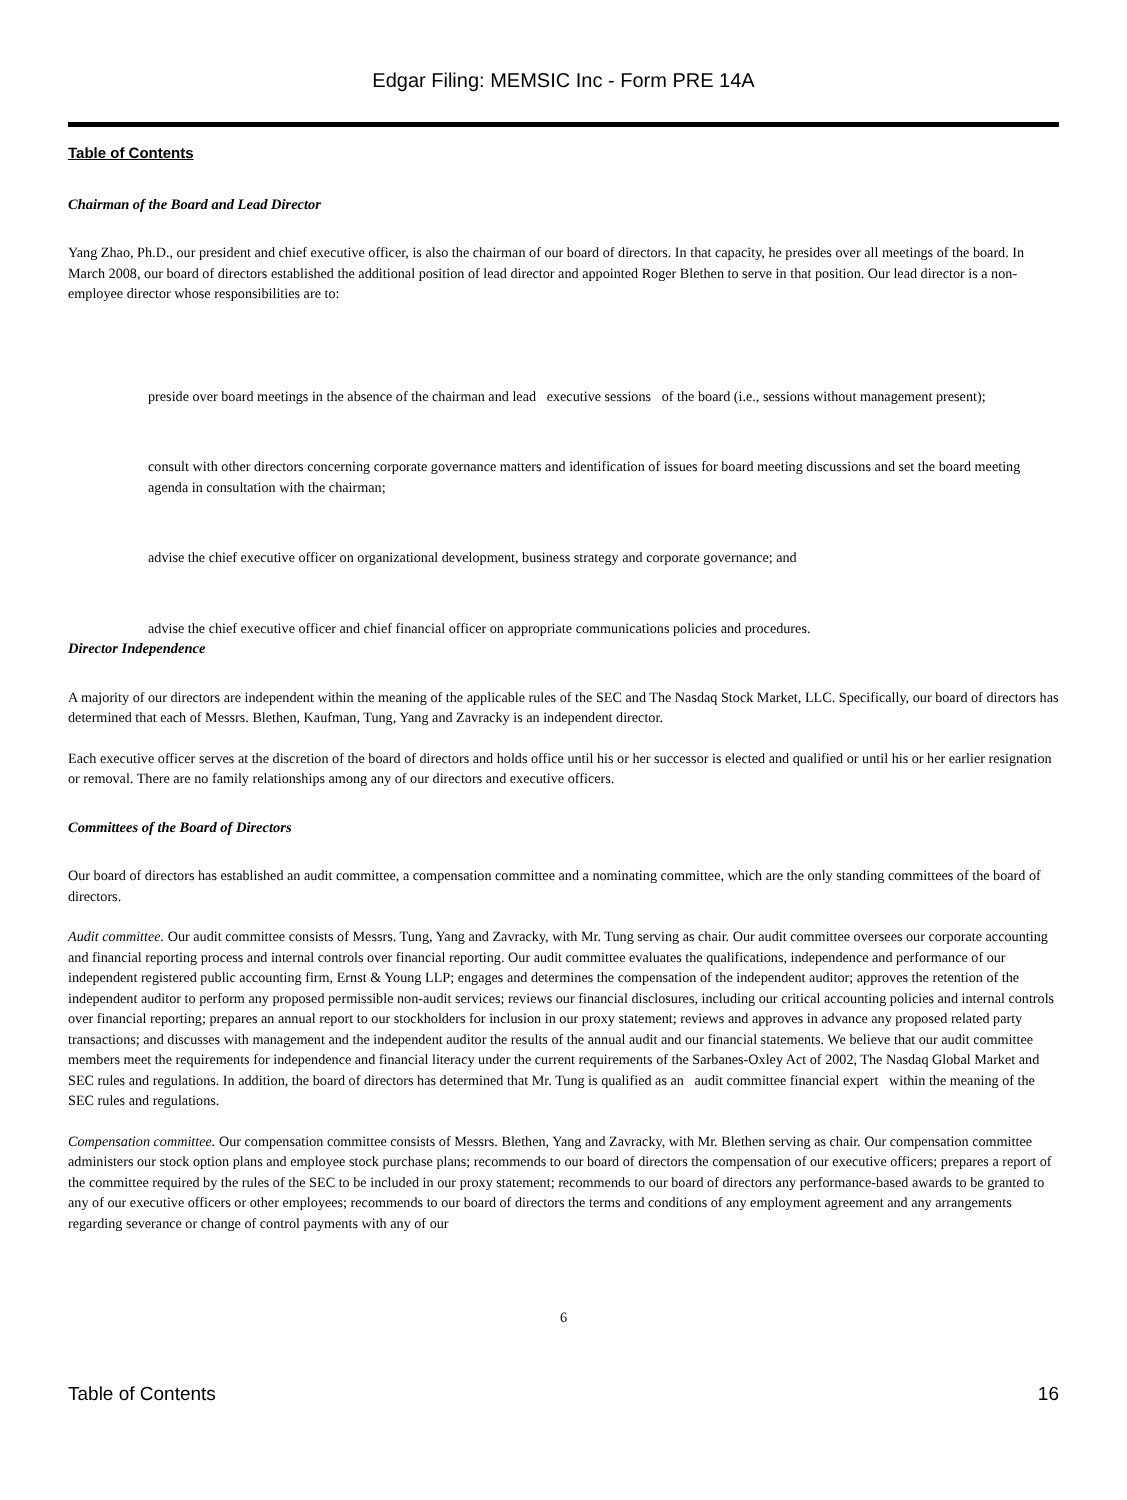Edgar Filing: MEMSIC Inc - Form PRE 14A
Table of Contents
Chairman of the Board and Lead Director
Yang Zhao, Ph.D., our president and chief executive officer, is also the chairman of our board of directors. In that capacity, he presides over all meetings of the board. In March 2008, our board of directors established the additional position of lead director and appointed Roger Blethen to serve in that position. Our lead director is a non-employee director whose responsibilities are to:
preside over board meetings in the absence of the chairman and lead executive sessions of the board (i.e., sessions without management present);
consult with other directors concerning corporate governance matters and identification of issues for board meeting discussions and set the board meeting agenda in consultation with the chairman;
advise the chief executive officer on organizational development, business strategy and corporate governance; and
advise the chief executive officer and chief financial officer on appropriate communications policies and procedures.
Director Independence
A majority of our directors are independent within the meaning of the applicable rules of the SEC and The Nasdaq Stock Market, LLC. Specifically, our board of directors has determined that each of Messrs. Blethen, Kaufman, Tung, Yang and Zavracky is an independent director.
Each executive officer serves at the discretion of the board of directors and holds office until his or her successor is elected and qualified or until his or her earlier resignation or removal. There are no family relationships among any of our directors and executive officers.
Committees of the Board of Directors
Our board of directors has established an audit committee, a compensation committee and a nominating committee, which are the only standing committees of the board of directors.
Audit committee. Our audit committee consists of Messrs. Tung, Yang and Zavracky, with Mr. Tung serving as chair. Our audit committee oversees our corporate accounting and financial reporting process and internal controls over financial reporting. Our audit committee evaluates the qualifications, independence and performance of our independent registered public accounting firm, Ernst & Young LLP; engages and determines the compensation of the independent auditor; approves the retention of the independent auditor to perform any proposed permissible non-audit services; reviews our financial disclosures, including our critical accounting policies and internal controls over financial reporting; prepares an annual report to our stockholders for inclusion in our proxy statement; reviews and approves in advance any proposed related party transactions; and discusses with management and the independent auditor the results of the annual audit and our financial statements. We believe that our audit committee members meet the requirements for independence and financial literacy under the current requirements of the Sarbanes-Oxley Act of 2002, The Nasdaq Global Market and SEC rules and regulations. In addition, the board of directors has determined that Mr. Tung is qualified as an audit committee financial expert within the meaning of the SEC rules and regulations.
Compensation committee. Our compensation committee consists of Messrs. Blethen, Yang and Zavracky, with Mr. Blethen serving as chair. Our compensation committee administers our stock option plans and employee stock purchase plans; recommends to our board of directors the compensation of our executive officers; prepares a report of the committee required by the rules of the SEC to be included in our proxy statement; recommends to our board of directors any performance-based awards to be granted to any of our executive officers or other employees; recommends to our board of directors the terms and conditions of any employment agreement and any arrangements regarding severance or change of control payments with any of our
6
Table of Contents 16